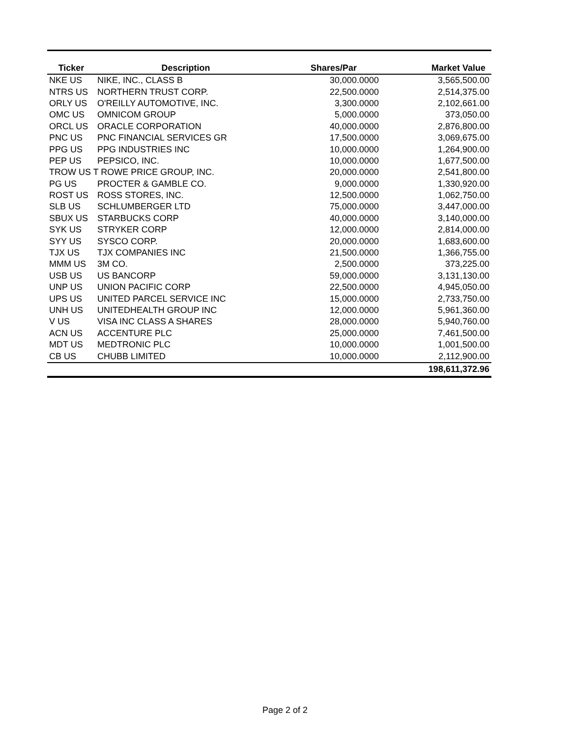| Ticker | Description | Shares/Par | Market Value |
| --- | --- | --- | --- |
| NKE US | NIKE, INC., CLASS B | 30,000.0000 | 3,565,500.00 |
| NTRS US | NORTHERN TRUST CORP. | 22,500.0000 | 2,514,375.00 |
| ORLY US | O'REILLY AUTOMOTIVE, INC. | 3,300.0000 | 2,102,661.00 |
| OMC US | OMNICOM GROUP | 5,000.0000 | 373,050.00 |
| ORCL US | ORACLE CORPORATION | 40,000.0000 | 2,876,800.00 |
| PNC US | PNC FINANCIAL SERVICES GR | 17,500.0000 | 3,069,675.00 |
| PPG US | PPG INDUSTRIES INC | 10,000.0000 | 1,264,900.00 |
| PEP US | PEPSICO, INC. | 10,000.0000 | 1,677,500.00 |
| TROW US T ROWE PRICE GROUP, INC. | | 20,000.0000 | 2,541,800.00 |
| PG US | PROCTER & GAMBLE CO. | 9,000.0000 | 1,330,920.00 |
| ROST US | ROSS STORES, INC. | 12,500.0000 | 1,062,750.00 |
| SLB US | SCHLUMBERGER LTD | 75,000.0000 | 3,447,000.00 |
| SBUX US | STARBUCKS CORP | 40,000.0000 | 3,140,000.00 |
| SYK US | STRYKER CORP | 12,000.0000 | 2,814,000.00 |
| SYY US | SYSCO CORP. | 20,000.0000 | 1,683,600.00 |
| TJX US | TJX COMPANIES INC | 21,500.0000 | 1,366,755.00 |
| MMM US | 3M CO. | 2,500.0000 | 373,225.00 |
| USB US | US BANCORP | 59,000.0000 | 3,131,130.00 |
| UNP US | UNION PACIFIC CORP | 22,500.0000 | 4,945,050.00 |
| UPS US | UNITED PARCEL SERVICE INC | 15,000.0000 | 2,733,750.00 |
| UNH US | UNITEDHEALTH GROUP INC | 12,000.0000 | 5,961,360.00 |
| V US | VISA INC CLASS A SHARES | 28,000.0000 | 5,940,760.00 |
| ACN US | ACCENTURE PLC | 25,000.0000 | 7,461,500.00 |
| MDT US | MEDTRONIC PLC | 10,000.0000 | 1,001,500.00 |
| CB US | CHUBB LIMITED | 10,000.0000 | 2,112,900.00 |
| | | | 198,611,372.96 |
Page 2 of 2